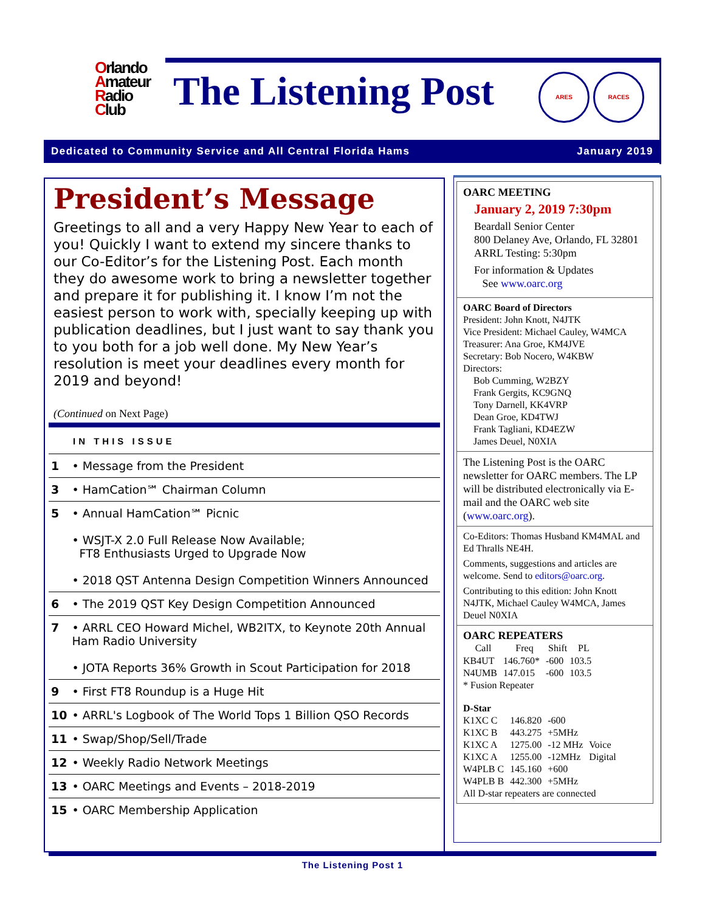Orlando
Amateur
Radio
Club
The Listening Post ARES RACES
Dedicated to Community Service and All Central Florida Hams January 2019
President’s Message
Greetings to all and a very Happy New Year to each of you! Quickly I want to extend my sincere thanks to our Co-Editor’s for the Listening Post. Each month they do awesome work to bring a newsletter together and prepare it for publishing it. I know I’m not the easiest person to work with, specially keeping up with publication deadlines, but I just want to say thank you to you both for a job well done. My New Year’s resolution is meet your deadlines every month for 2019 and beyond!
(Continued on Next Page)
IN THIS ISSUE
| 1 | • Message from the President |
| 3 | • HamCation℠ Chairman Column |
| 5 | • Annual HamCation℠ Picnic • WSJT-X 2.0 Full Release Now Available; FT8 Enthusiasts Urged to Upgrade Now • 2018 QST Antenna Design Competition Winners Announced |
| 6 | • The 2019 QST Key Design Competition Announced |
| 7 | • ARRL CEO Howard Michel, WB2ITX, to Keynote 20th Annual Ham Radio University • JOTA Reports 36% Growth in Scout Participation for 2018 |
| 9 | • First FT8 Roundup is a Huge Hit |
| 10 | • ARRL's Logbook of The World Tops 1 Billion QSO Records |
| 11 | • Swap/Shop/Sell/Trade |
| 12 | • Weekly Radio Network Meetings |
| 13 | • OARC Meetings and Events – 2018-2019 |
| 15 | • OARC Membership Application |
OARC MEETING
January 2, 2019 7:30pm
Beardall Senior Center
800 Delaney Ave, Orlando, FL 32801
ARRL Testing: 5:30pm
For information & Updates
See www.oarc.org
OARC Board of Directors
President: John Knott, N4JTK
Vice President: Michael Cauley, W4MCA
Treasurer: Ana Groe, KM4JVE
Secretary: Bob Nocero, W4KBW
Directors:
Bob Cumming, W2BZY
Frank Gergits, KC9GNQ
Tony Darnell, KK4VRP
Dean Groe, KD4TWJ
Frank Tagliani, KD4EZW
James Deuel, N0XIA
The Listening Post is the OARC newsletter for OARC members. The LP will be distributed electronically via E-mail and the OARC web site (www.oarc.org).
Co-Editors: Thomas Husband KM4MAL and Ed Thralls NE4H.
Comments, suggestions and articles are welcome. Send to editors@oarc.org.
Contributing to this edition: John Knott N4JTK, Michael Cauley W4MCA, James Deuel N0XIA
OARC REPEATERS
| Call | Freq | Shift | PL |
| --- | --- | --- | --- |
| KB4UT | 146.760* | -600 | 103.5 |
| N4UMB | 147.015 | -600 | 103.5 |
* Fusion Repeater
D-Star
| K1XC C | 146.820 | -600 | |
| K1XC B | 443.275 | +5MHz | |
| K1XC A | 1275.00 | -12 MHz | Voice |
| K1XC A | 1255.00 | -12MHz | Digital |
| W4PLB C | 145.160 | +600 | |
| W4PLB B | 442.300 | +5MHz | |
All D-star repeaters are connected
The Listening Post 1